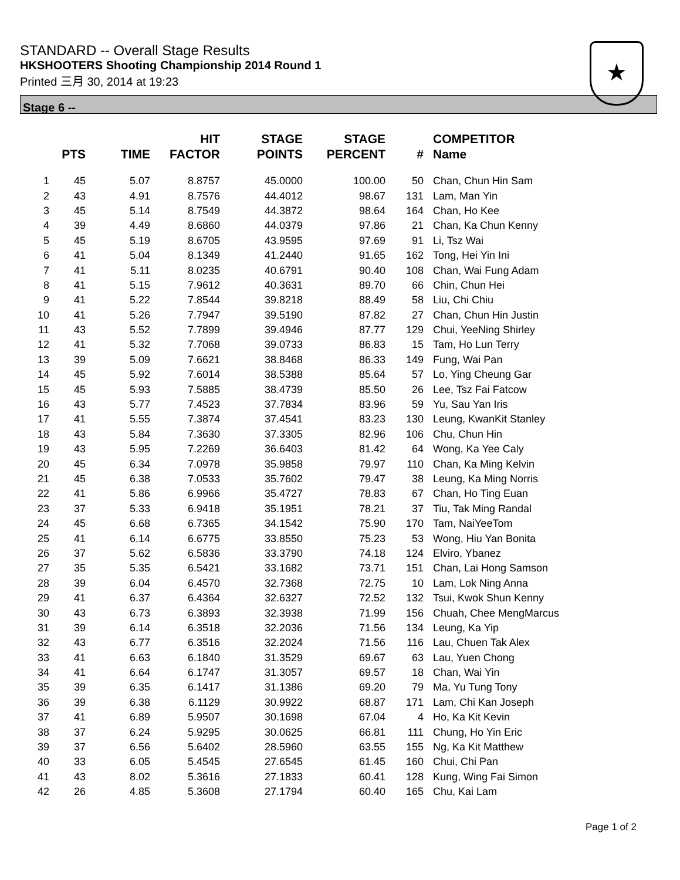STANDARD -- Overall Stage Results
HKSHOOTERS Shooting Championship 2014 Round 1
Printed 三月 30, 2014 at 19:23
★
Stage 6 --
| | PTS | TIME | HIT FACTOR | STAGE POINTS | STAGE PERCENT | # | COMPETITOR Name |
| --- | --- | --- | --- | --- | --- | --- | --- |
| 1 | 45 | 5.07 | 8.8757 | 45.0000 | 100.00 | 50 | Chan, Chun Hin Sam |
| 2 | 43 | 4.91 | 8.7576 | 44.4012 | 98.67 | 131 | Lam, Man Yin |
| 3 | 45 | 5.14 | 8.7549 | 44.3872 | 98.64 | 164 | Chan, Ho Kee |
| 4 | 39 | 4.49 | 8.6860 | 44.0379 | 97.86 | 21 | Chan, Ka Chun Kenny |
| 5 | 45 | 5.19 | 8.6705 | 43.9595 | 97.69 | 91 | Li, Tsz Wai |
| 6 | 41 | 5.04 | 8.1349 | 41.2440 | 91.65 | 162 | Tong, Hei Yin Ini |
| 7 | 41 | 5.11 | 8.0235 | 40.6791 | 90.40 | 108 | Chan, Wai Fung Adam |
| 8 | 41 | 5.15 | 7.9612 | 40.3631 | 89.70 | 66 | Chin, Chun Hei |
| 9 | 41 | 5.22 | 7.8544 | 39.8218 | 88.49 | 58 | Liu, Chi Chiu |
| 10 | 41 | 5.26 | 7.7947 | 39.5190 | 87.82 | 27 | Chan, Chun Hin Justin |
| 11 | 43 | 5.52 | 7.7899 | 39.4946 | 87.77 | 129 | Chui, YeeNing Shirley |
| 12 | 41 | 5.32 | 7.7068 | 39.0733 | 86.83 | 15 | Tam, Ho Lun Terry |
| 13 | 39 | 5.09 | 7.6621 | 38.8468 | 86.33 | 149 | Fung, Wai Pan |
| 14 | 45 | 5.92 | 7.6014 | 38.5388 | 85.64 | 57 | Lo, Ying Cheung Gar |
| 15 | 45 | 5.93 | 7.5885 | 38.4739 | 85.50 | 26 | Lee, Tsz Fai Fatcow |
| 16 | 43 | 5.77 | 7.4523 | 37.7834 | 83.96 | 59 | Yu, Sau Yan Iris |
| 17 | 41 | 5.55 | 7.3874 | 37.4541 | 83.23 | 130 | Leung, KwanKit Stanley |
| 18 | 43 | 5.84 | 7.3630 | 37.3305 | 82.96 | 106 | Chu, Chun Hin |
| 19 | 43 | 5.95 | 7.2269 | 36.6403 | 81.42 | 64 | Wong, Ka Yee Caly |
| 20 | 45 | 6.34 | 7.0978 | 35.9858 | 79.97 | 110 | Chan, Ka Ming Kelvin |
| 21 | 45 | 6.38 | 7.0533 | 35.7602 | 79.47 | 38 | Leung, Ka Ming Norris |
| 22 | 41 | 5.86 | 6.9966 | 35.4727 | 78.83 | 67 | Chan, Ho Ting Euan |
| 23 | 37 | 5.33 | 6.9418 | 35.1951 | 78.21 | 37 | Tiu, Tak Ming Randal |
| 24 | 45 | 6.68 | 6.7365 | 34.1542 | 75.90 | 170 | Tam, NaiYeeTom |
| 25 | 41 | 6.14 | 6.6775 | 33.8550 | 75.23 | 53 | Wong, Hiu Yan Bonita |
| 26 | 37 | 5.62 | 6.5836 | 33.3790 | 74.18 | 124 | Elviro, Ybanez |
| 27 | 35 | 5.35 | 6.5421 | 33.1682 | 73.71 | 151 | Chan, Lai Hong Samson |
| 28 | 39 | 6.04 | 6.4570 | 32.7368 | 72.75 | 10 | Lam, Lok Ning Anna |
| 29 | 41 | 6.37 | 6.4364 | 32.6327 | 72.52 | 132 | Tsui, Kwok Shun Kenny |
| 30 | 43 | 6.73 | 6.3893 | 32.3938 | 71.99 | 156 | Chuah, Chee MengMarcus |
| 31 | 39 | 6.14 | 6.3518 | 32.2036 | 71.56 | 134 | Leung, Ka Yip |
| 32 | 43 | 6.77 | 6.3516 | 32.2024 | 71.56 | 116 | Lau, Chuen Tak Alex |
| 33 | 41 | 6.63 | 6.1840 | 31.3529 | 69.67 | 63 | Lau, Yuen Chong |
| 34 | 41 | 6.64 | 6.1747 | 31.3057 | 69.57 | 18 | Chan, Wai Yin |
| 35 | 39 | 6.35 | 6.1417 | 31.1386 | 69.20 | 79 | Ma, Yu Tung Tony |
| 36 | 39 | 6.38 | 6.1129 | 30.9922 | 68.87 | 171 | Lam, Chi Kan Joseph |
| 37 | 41 | 6.89 | 5.9507 | 30.1698 | 67.04 | 4 | Ho, Ka Kit Kevin |
| 38 | 37 | 6.24 | 5.9295 | 30.0625 | 66.81 | 111 | Chung, Ho Yin Eric |
| 39 | 37 | 6.56 | 5.6402 | 28.5960 | 63.55 | 155 | Ng, Ka Kit Matthew |
| 40 | 33 | 6.05 | 5.4545 | 27.6545 | 61.45 | 160 | Chui, Chi Pan |
| 41 | 43 | 8.02 | 5.3616 | 27.1833 | 60.41 | 128 | Kung, Wing Fai Simon |
| 42 | 26 | 4.85 | 5.3608 | 27.1794 | 60.40 | 165 | Chu, Kai Lam |
Page 1 of 2